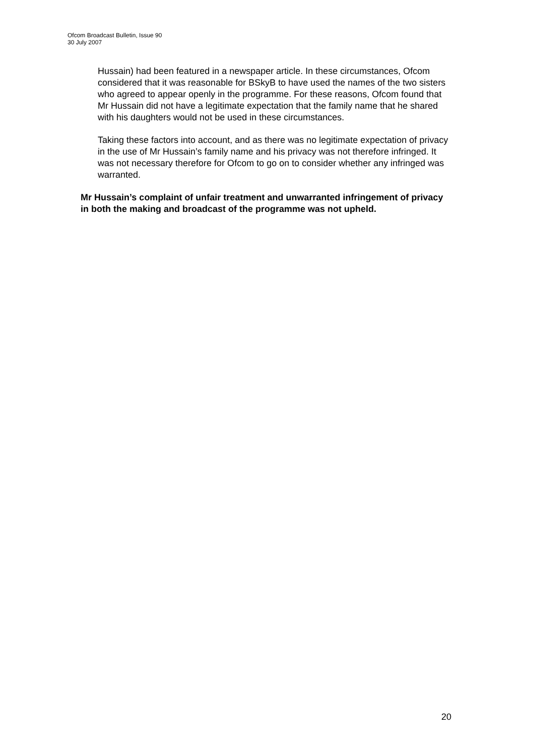Ofcom Broadcast Bulletin, Issue 90
30 July 2007
Hussain) had been featured in a newspaper article. In these circumstances, Ofcom considered that it was reasonable for BSkyB to have used the names of the two sisters who agreed to appear openly in the programme. For these reasons, Ofcom found that Mr Hussain did not have a legitimate expectation that the family name that he shared with his daughters would not be used in these circumstances.
Taking these factors into account, and as there was no legitimate expectation of privacy in the use of Mr Hussain’s family name and his privacy was not therefore infringed. It was not necessary therefore for Ofcom to go on to consider whether any infringed was warranted.
Mr Hussain’s complaint of unfair treatment and unwarranted infringement of privacy in both the making and broadcast of the programme was not upheld.
20